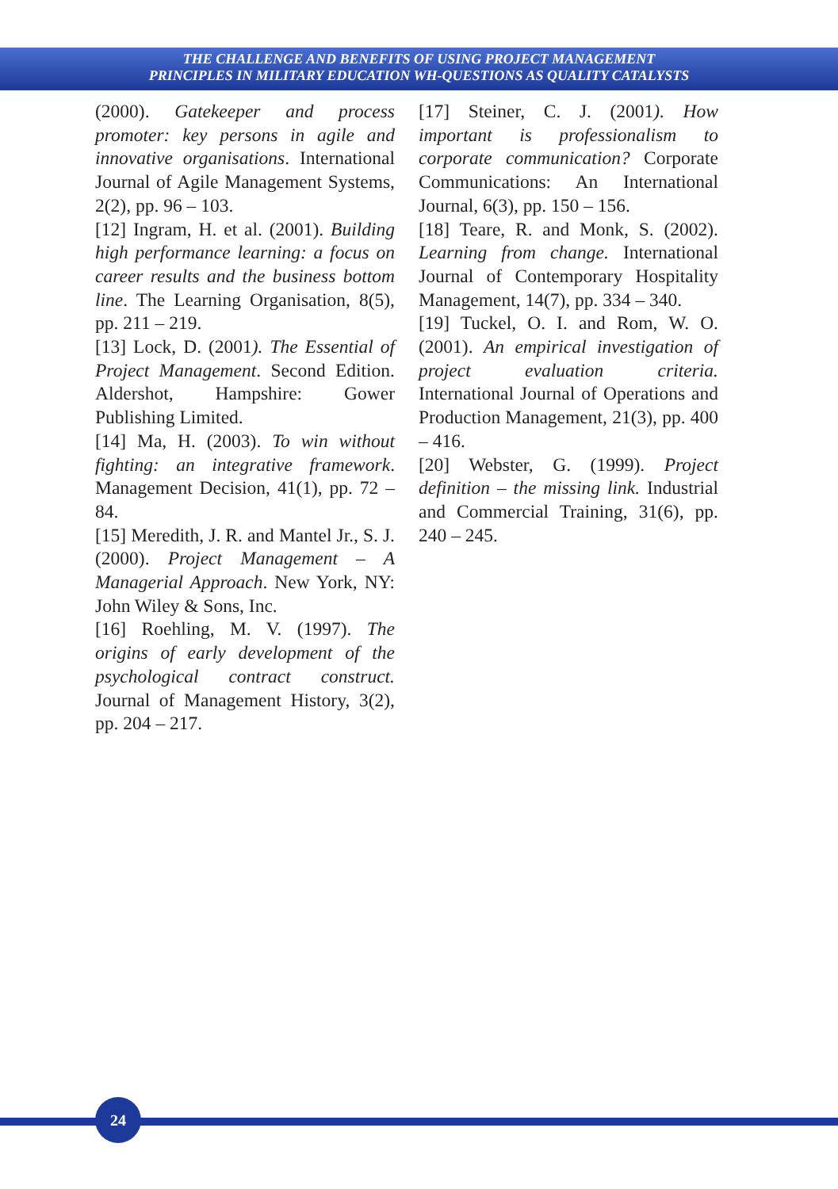THE CHALLENGE AND BENEFITS OF USING PROJECT MANAGEMENT
PRINCIPLES IN MILITARY EDUCATION WH-QUESTIONS AS QUALITY CATALYSTS
(2000). Gatekeeper and process promoter: key persons in agile and innovative organisations. International Journal of Agile Management Systems, 2(2), pp. 96 – 103.
[12] Ingram, H. et al. (2001). Building high performance learning: a focus on career results and the business bottom line. The Learning Organisation, 8(5), pp. 211 – 219.
[13] Lock, D. (2001). The Essential of Project Management. Second Edition. Aldershot, Hampshire: Gower Publishing Limited.
[14] Ma, H. (2003). To win without fighting: an integrative framework. Management Decision, 41(1), pp. 72 – 84.
[15] Meredith, J. R. and Mantel Jr., S. J. (2000). Project Management – A Managerial Approach. New York, NY: John Wiley & Sons, Inc.
[16] Roehling, M. V. (1997). The origins of early development of the psychological contract construct. Journal of Management History, 3(2), pp. 204 – 217.
[17] Steiner, C. J. (2001). How important is professionalism to corporate communication? Corporate Communications: An International Journal, 6(3), pp. 150 – 156.
[18] Teare, R. and Monk, S. (2002). Learning from change. International Journal of Contemporary Hospitality Management, 14(7), pp. 334 – 340.
[19] Tuckel, O. I. and Rom, W. O. (2001). An empirical investigation of project evaluation criteria. International Journal of Operations and Production Management, 21(3), pp. 400 – 416.
[20] Webster, G. (1999). Project definition – the missing link. Industrial and Commercial Training, 31(6), pp. 240 – 245.
24